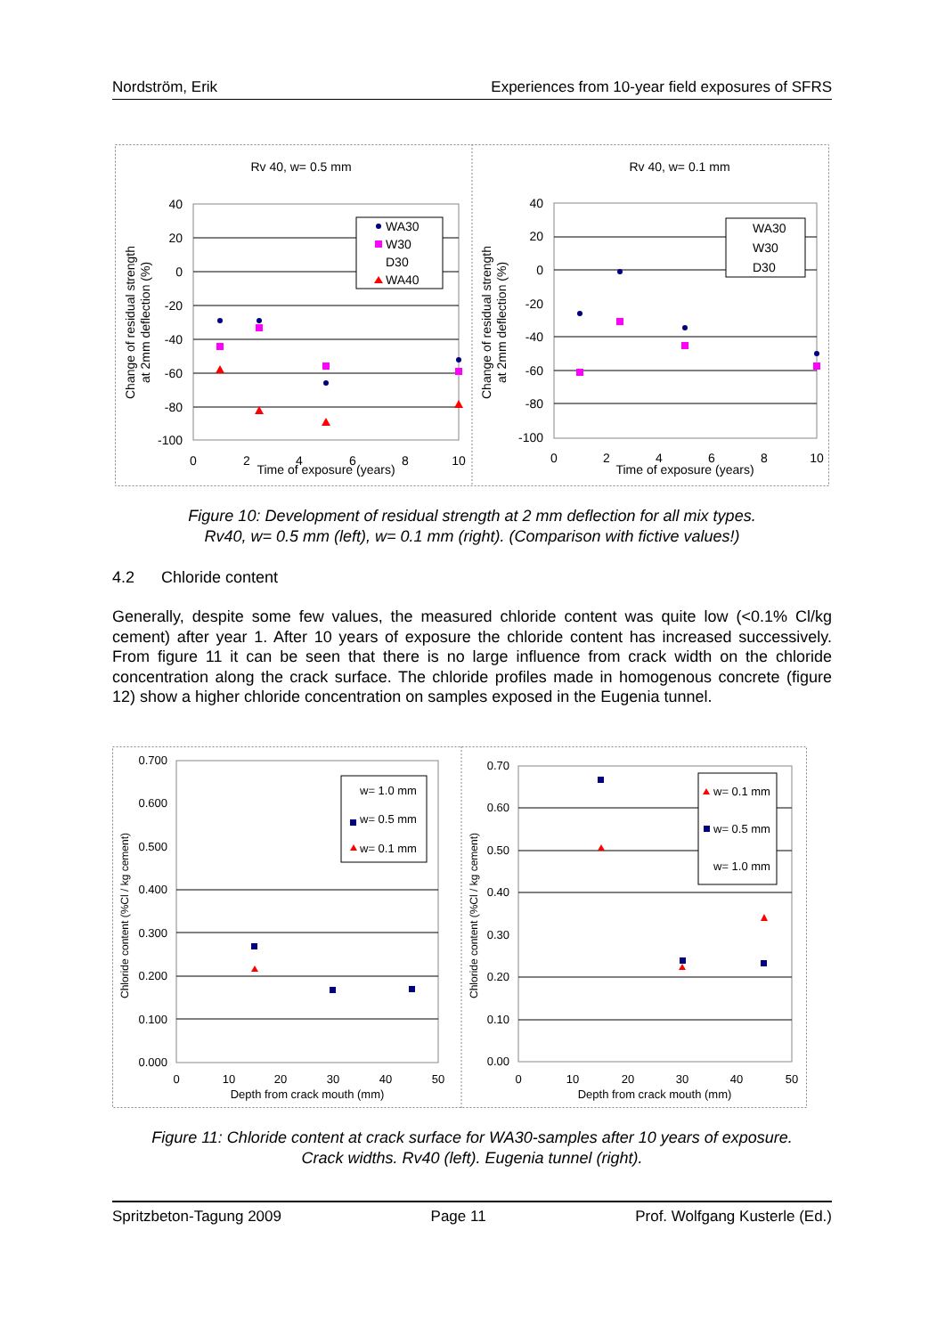Nordström, Erik Experiences from 10-year field exposures of SFRS
Rv 40, w= 0.5 mm
40
20
0
-20
-40
-60
-80
-100
0
2
4
6
8
10
Time of exposure (years)
Change of residual strength
at 2mm deflection (%)
WA30
W30
D30
WA40
Rv 40, w= 0.1 mm
40
20
0
-20
-40
-60
-80
-100
0
2
4
6
8
10
Time of exposure (years)
Change of residual strength
at 2mm deflection (%)
WA30
W30
D30
Figure 10: Development of residual strength at 2 mm deflection for all mix types.
Rv40, w= 0.5 mm (left), w= 0.1 mm (right). (Comparison with fictive values!)
4.2 Chloride content
Generally, despite some few values, the measured chloride content was quite low (<0.1% Cl/kg cement) after year 1. After 10 years of exposure the chloride content has increased successively. From figure 11 it can be seen that there is no large influence from crack width on the chloride concentration along the crack surface. The chloride profiles made in homogenous concrete (figure 12) show a higher chloride concentration on samples exposed in the Eugenia tunnel.
0.700
0.600
0.500
0.400
0.300
0.200
0.100
0.000
0
10
20
30
40
50
Depth from crack mouth (mm)
Chloride content (%Cl / kg cement)
w= 1.0 mm
w= 0.5 mm
w= 0.1 mm
0.70
0.60
0.50
0.40
0.30
0.20
0.10
0.00
0
10
20
30
40
50
Depth from crack mouth (mm)
Chloride content (%Cl / kg cement)
w= 0.1 mm
w= 0.5 mm
w= 1.0 mm
Figure 11: Chloride content at crack surface for WA30-samples after 10 years of exposure.
Crack widths. Rv40 (left). Eugenia tunnel (right).
Spritzbeton-Tagung 2009 Page 11 Prof. Wolfgang Kusterle (Ed.)